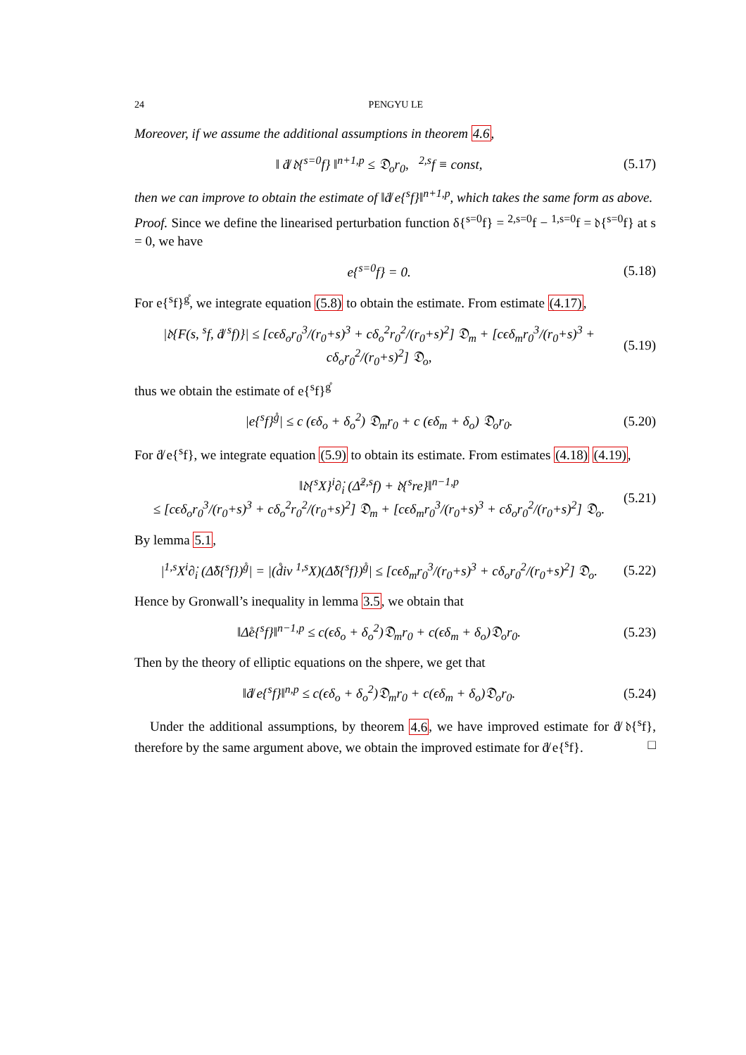24 PENGYU LE
Moreover, if we assume the additional assumptions in theorem 4.6,
‖ ḋ̸ 𝔡{<sup>s=0</sup>f} ‖<sup>n+1,p</sup> ≤ 𝔇<sub>o</sub>r<sub>0</sub>, <sup>2,s</sup>f ≡ const, (5.17)
then we can improve to obtain the estimate of ‖ḋ̸ e{<sup>s</sup>f}‖<sup>n+1,p</sup>, which takes the same form as above.
Proof. Since we define the linearised perturbation function δ{<sup>s=0</sup>f} = <sup>2,s=0</sup>f − <sup>1,s=0</sup>f = 𝔡{<sup>s=0</sup>f} at s = 0, we have
e{<sup>s=0</sup>f} = 0. (5.18)
For e{<sup>s</sup>f}<sup>g̊</sup>, we integrate equation (5.8) to obtain the estimate. From estimate (4.17),
|𝔡{F(s, <sup>s</sup>f, ḋ̸ <sup>s</sup>f)}| ≤ [cϵδ<sub>o</sub>r<sub>0</sub><sup>3</sup>/(r<sub>0</sub>+s)<sup>3</sup> + cδ<sub>o</sub><sup>2</sup>r<sub>0</sub><sup>2</sup>/(r<sub>0</sub>+s)<sup>2</sup>] 𝔇<sub>m</sub> + [cϵδ<sub>m</sub>r<sub>0</sub><sup>3</sup>/(r<sub>0</sub>+s)<sup>3</sup> + cδ<sub>o</sub>r<sub>0</sub><sup>2</sup>/(r<sub>0</sub>+s)<sup>2</sup>] 𝔇<sub>o</sub>, (5.19)
thus we obtain the estimate of e{<sup>s</sup>f}<sup>g̊</sup>
|e{<sup>s</sup>f}<sup>g̊</sup>| ≤ c (ϵδ<sub>o</sub> + δ<sub>o</sub><sup>2</sup>) 𝔇<sub>m</sub>r<sub>0</sub> + c (ϵδ<sub>m</sub> + δ<sub>o</sub>) 𝔇<sub>o</sub>r<sub>0</sub>. (5.20)
For ḋ̸ e{<sup>s</sup>f}, we integrate equation (5.9) to obtain its estimate. From estimates (4.18) (4.19),
‖𝔡{<sup>s</sup>X}<sup>i</sup>∂̇<sub>i</sub> (Δ̊<sup>2,s</sup>f) + 𝔡{<sup>s</sup>re}‖<sup>n−1,p</sup>
≤ [cϵδ<sub>o</sub>r<sub>0</sub><sup>3</sup>/(r<sub>0</sub>+s)<sup>3</sup> + cδ<sub>o</sub><sup>2</sup>r<sub>0</sub><sup>2</sup>/(r<sub>0</sub>+s)<sup>2</sup>] 𝔇<sub>m</sub> + [cϵδ<sub>m</sub>r<sub>0</sub><sup>3</sup>/(r<sub>0</sub>+s)<sup>3</sup> + cδ<sub>o</sub>r<sub>0</sub><sup>2</sup>/(r<sub>0</sub>+s)<sup>2</sup>] 𝔇<sub>o</sub>. (5.21)
By lemma 5.1,
|<sup>1,s</sup>X<sup>i</sup>∂̇<sub>i</sub> (Δ̊δ{<sup>s</sup>f})<sup>g̊</sup>| = |(d̊iv <sup>1,s</sup>X)(Δ̊δ{<sup>s</sup>f})<sup>g̊</sup>| ≤ [cϵδ<sub>m</sub>r<sub>0</sub><sup>3</sup>/(r<sub>0</sub>+s)<sup>3</sup> + cδ<sub>o</sub>r<sub>0</sub><sup>2</sup>/(r<sub>0</sub>+s)<sup>2</sup>] 𝔇<sub>o</sub>. (5.22)
Hence by Gronwall’s inequality in lemma 3.5, we obtain that
‖Δ̊e{<sup>s</sup>f}‖<sup>n−1,p</sup> ≤ c(ϵδ<sub>o</sub> + δ<sub>o</sub><sup>2</sup>)𝔇<sub>m</sub>r<sub>0</sub> + c(ϵδ<sub>m</sub> + δ<sub>o</sub>)𝔇<sub>o</sub>r<sub>0</sub>. (5.23)
Then by the theory of elliptic equations on the shpere, we get that
‖ḋ̸ e{<sup>s</sup>f}‖<sup>n,p</sup> ≤ c(ϵδ<sub>o</sub> + δ<sub>o</sub><sup>2</sup>)𝔇<sub>m</sub>r<sub>0</sub> + c(ϵδ<sub>m</sub> + δ<sub>o</sub>)𝔇<sub>o</sub>r<sub>0</sub>. (5.24)
Under the additional assumptions, by theorem 4.6, we have improved estimate for ḋ̸ 𝔡{<sup>s</sup>f}, therefore by the same argument above, we obtain the improved estimate for ḋ̸ e{<sup>s</sup>f}. □